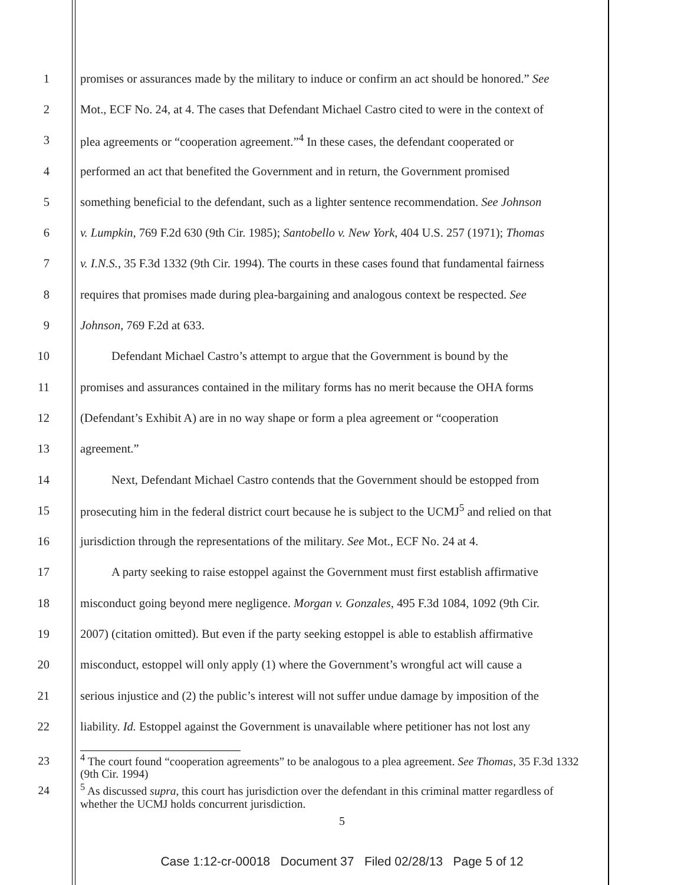1 promises or assurances made by the military to induce or confirm an act should be honored.” See
2 Mot., ECF No. 24, at 4. The cases that Defendant Michael Castro cited to were in the context of
3 plea agreements or “cooperation agreement.”<sup>4</sup> In these cases, the defendant cooperated or
4 performed an act that benefited the Government and in return, the Government promised
5 something beneficial to the defendant, such as a lighter sentence recommendation. See Johnson
6 v. Lumpkin, 769 F.2d 630 (9th Cir. 1985); Santobello v. New York, 404 U.S. 257 (1971); Thomas
7 v. I.N.S., 35 F.3d 1332 (9th Cir. 1994). The courts in these cases found that fundamental fairness
8 requires that promises made during plea-bargaining and analogous context be respected. See
9 Johnson, 769 F.2d at 633.
10 Defendant Michael Castro’s attempt to argue that the Government is bound by the
11 promises and assurances contained in the military forms has no merit because the OHA forms
12 (Defendant’s Exhibit A) are in no way shape or form a plea agreement or “cooperation
13 agreement.”
14 Next, Defendant Michael Castro contends that the Government should be estopped from
15 prosecuting him in the federal district court because he is subject to the UCMJ<sup>5</sup> and relied on that
16 jurisdiction through the representations of the military. See Mot., ECF No. 24 at 4.
17 A party seeking to raise estoppel against the Government must first establish affirmative
18 misconduct going beyond mere negligence. Morgan v. Gonzales, 495 F.3d 1084, 1092 (9th Cir.
19 2007) (citation omitted). But even if the party seeking estoppel is able to establish affirmative
20 misconduct, estoppel will only apply (1) where the Government’s wrongful act will cause a
21 serious injustice and (2) the public’s interest will not suffer undue damage by imposition of the
22 liability. Id. Estoppel against the Government is unavailable where petitioner has not lost any
23<sup>4</sup> The court found “cooperation agreements” to be analogous to a plea agreement. See Thomas, 35 F.3d 1332 (9th Cir. 1994)
24<sup>5</sup> As discussed supra, this court has jurisdiction over the defendant in this criminal matter regardless of whether the UCMJ holds concurrent jurisdiction.
5
Case 1:12-cr-00018 Document 37 Filed 02/28/13 Page 5 of 12